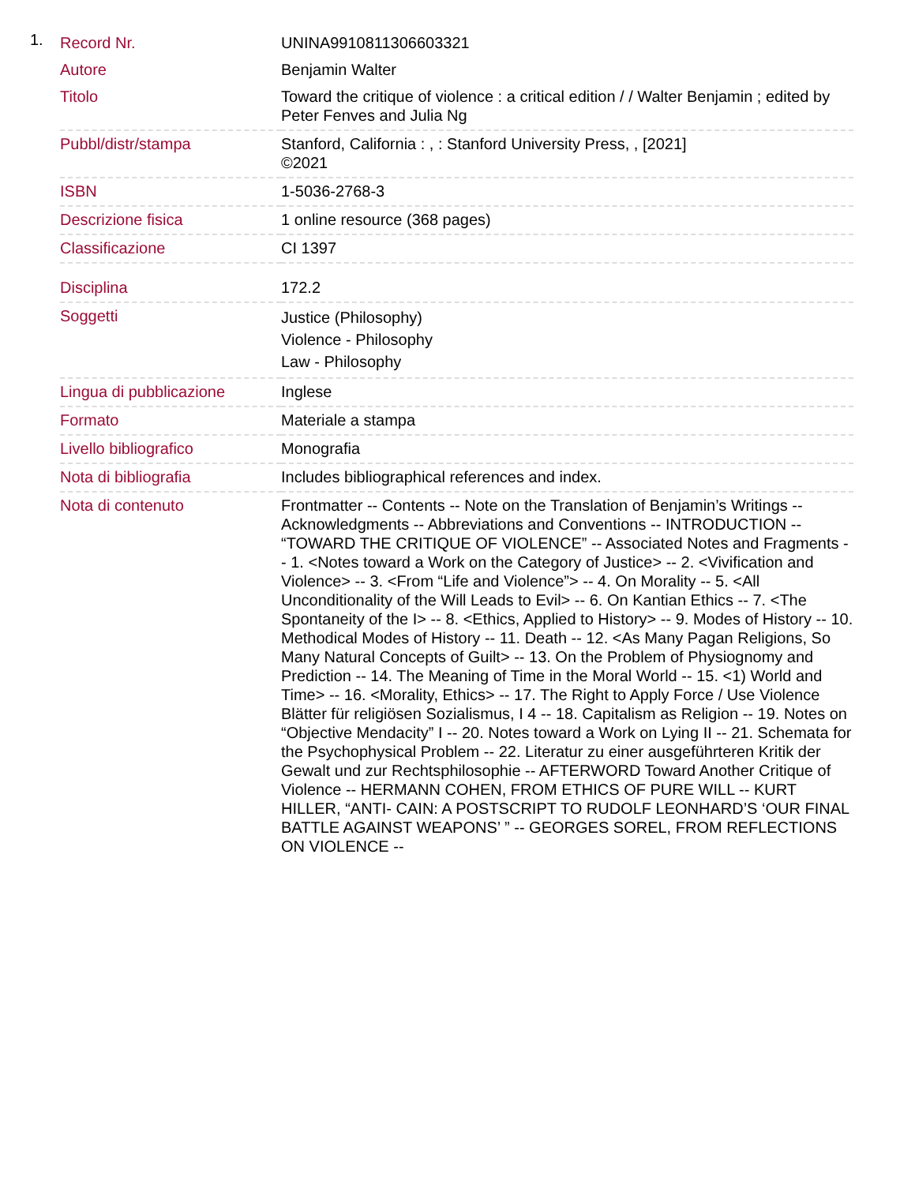1.
| Record Nr. | UNINA9910811306603321 |
| Autore | Benjamin Walter |
| Titolo | Toward the critique of violence : a critical edition / / Walter Benjamin ; edited by Peter Fenves and Julia Ng |
| Pubbl/distr/stampa | Stanford, California : , : Stanford University Press, , [2021] ©2021 |
| ISBN | 1-5036-2768-3 |
| Descrizione fisica | 1 online resource (368 pages) |
| Classificazione | CI 1397 |
| Disciplina | 172.2 |
| Soggetti | Justice (Philosophy) Violence - Philosophy Law - Philosophy |
| Lingua di pubblicazione | Inglese |
| Formato | Materiale a stampa |
| Livello bibliografico | Monografia |
| Nota di bibliografia | Includes bibliographical references and index. |
| Nota di contenuto | Frontmatter -- Contents -- Note on the Translation of Benjamin’s Writings -- Acknowledgments -- Abbreviations and Conventions -- INTRODUCTION -- “TOWARD THE CRITIQUE OF VIOLENCE” -- Associated Notes and Fragments -- 1. <Notes toward a Work on the Category of Justice> -- 2. <Vivification and Violence> -- 3. <From “Life and Violence”> -- 4. On Morality -- 5. <All Unconditionality of the Will Leads to Evil> -- 6. On Kantian Ethics -- 7. <The Spontaneity of the I> -- 8. <Ethics, Applied to History> -- 9. Modes of History -- 10. Methodical Modes of History -- 11. Death -- 12. <As Many Pagan Religions, So Many Natural Concepts of Guilt> -- 13. On the Problem of Physiognomy and Prediction -- 14. The Meaning of Time in the Moral World -- 15. <1) World and Time> -- 16. <Morality, Ethics> -- 17. The Right to Apply Force / Use Violence Blätter für religiösen Sozialismus, I 4 -- 18. Capitalism as Religion -- 19. Notes on “Objective Mendacity” I -- 20. Notes toward a Work on Lying II -- 21. Schemata for the Psychophysical Problem -- 22. Literatur zu einer ausgeführteren Kritik der Gewalt und zur Rechtsphilosophie -- AFTERWORD Toward Another Critique of Violence -- HERMANN COHEN, FROM ETHICS OF PURE WILL -- KURT HILLER, “ANTI- CAIN: A POSTSCRIPT TO RUDOLF LEONHARD’S ‘OUR FINAL BATTLE AGAINST WEAPONS’ ” -- GEORGES SOREL, FROM REFLECTIONS ON VIOLENCE -- |